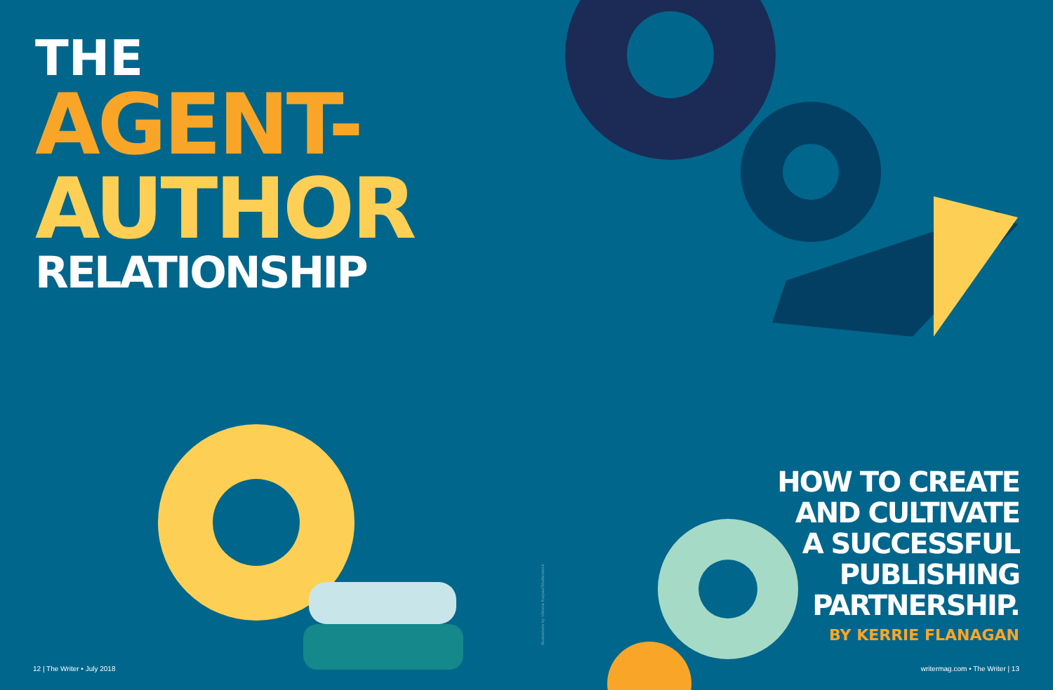THE
AGENT-
AUTHOR
RELATIONSHIP
HOW TO CREATE
AND CULTIVATE
A SUCCESSFUL
PUBLISHING
PARTNERSHIP.
BY KERRIE FLANAGAN
Illustrations by Viktoria Kurpas/Shutterstock
12 | The Writer • July 2018
writermag.com • The Writer | 13